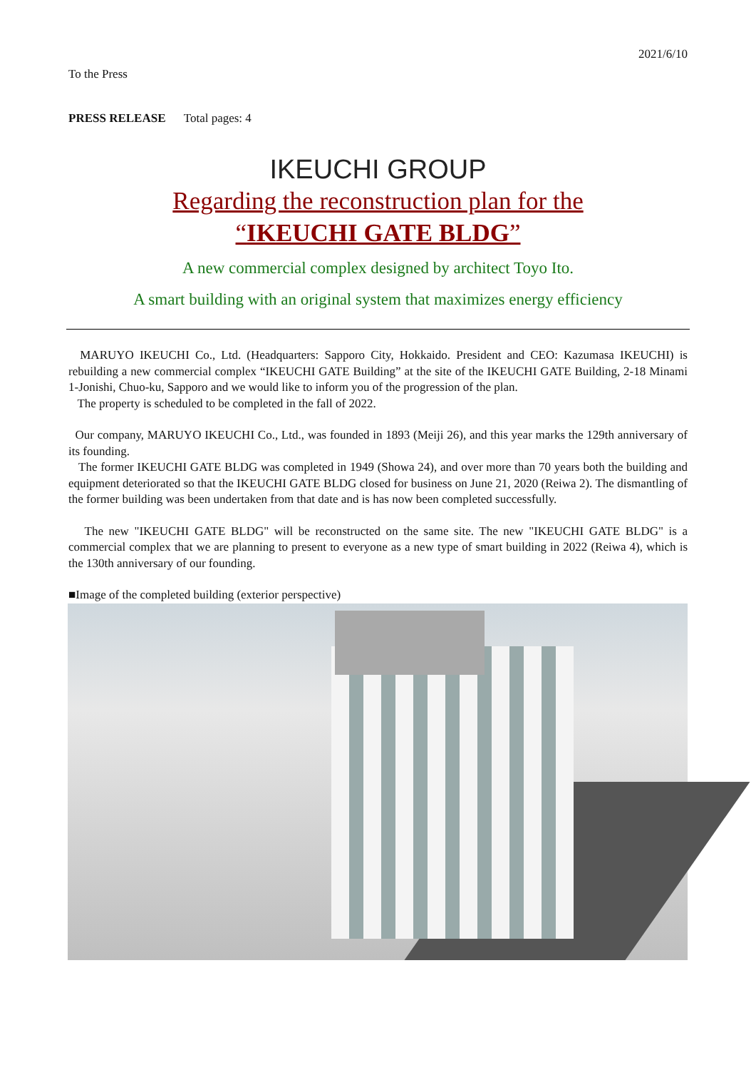2021/6/10
To the Press
PRESS RELEASE Total pages: 4
IKEUCHI GROUP
Regarding the reconstruction plan for the
“IKEUCHI GATE BLDG”
A new commercial complex designed by architect Toyo Ito.
A smart building with an original system that maximizes energy efficiency
MARUYO IKEUCHI Co., Ltd. (Headquarters: Sapporo City, Hokkaido. President and CEO: Kazumasa IKEUCHI) is rebuilding a new commercial complex “IKEUCHI GATE Building” at the site of the IKEUCHI GATE Building, 2-18 Minami 1-Jonishi, Chuo-ku, Sapporo and we would like to inform you of the progression of the plan.
The property is scheduled to be completed in the fall of 2022.
Our company, MARUYO IKEUCHI Co., Ltd., was founded in 1893 (Meiji 26), and this year marks the 129th anniversary of its founding.
The former IKEUCHI GATE BLDG was completed in 1949 (Showa 24), and over more than 70 years both the building and equipment deteriorated so that the IKEUCHI GATE BLDG closed for business on June 21, 2020 (Reiwa 2). The dismantling of the former building was been undertaken from that date and is has now been completed successfully.
The new "IKEUCHI GATE BLDG" will be reconstructed on the same site. The new "IKEUCHI GATE BLDG" is a commercial complex that we are planning to present to everyone as a new type of smart building in 2022 (Reiwa 4), which is the 130th anniversary of our founding.
■Image of the completed building (exterior perspective)